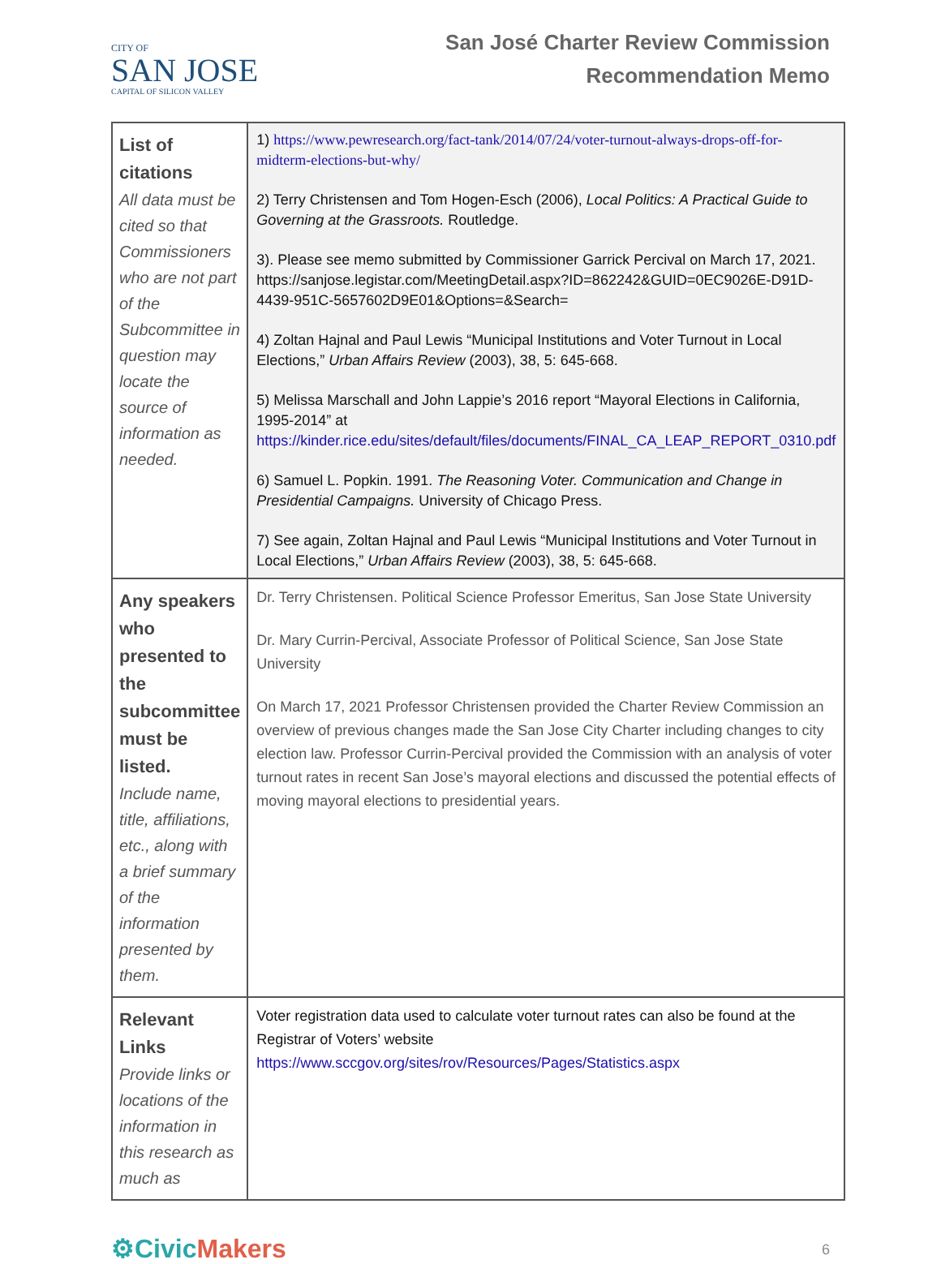CITY OF
SAN JOSE
CAPITAL OF SILICON VALLEY
San José Charter Review Commission
Recommendation Memo
| List of citations All data must be cited so that Commissioners who are not part of the Subcommittee in question may locate the source of information as needed. | 1) https://www.pewresearch.org/fact-tank/2014/07/24/voter-turnout-always-drops-off-for-midterm-elections-but-why/ 2) Terry Christensen and Tom Hogen-Esch (2006), Local Politics: A Practical Guide to Governing at the Grassroots. Routledge. 3). Please see memo submitted by Commissioner Garrick Percival on March 17, 2021. https://sanjose.legistar.com/MeetingDetail.aspx?ID=862242&GUID=0EC9026E-D91D-4439-951C-5657602D9E01&Options=&Search= 4) Zoltan Hajnal and Paul Lewis “Municipal Institutions and Voter Turnout in Local Elections,” Urban Affairs Review (2003), 38, 5: 645-668. 5) Melissa Marschall and John Lappie’s 2016 report “Mayoral Elections in California, 1995-2014” at https://kinder.rice.edu/sites/default/files/documents/FINAL_CA_LEAP_REPORT_0310.pdf 6) Samuel L. Popkin. 1991. The Reasoning Voter. Communication and Change in Presidential Campaigns. University of Chicago Press. 7) See again, Zoltan Hajnal and Paul Lewis “Municipal Institutions and Voter Turnout in Local Elections,” Urban Affairs Review (2003), 38, 5: 645-668. |
| Any speakers who presented to the subcommittee must be listed. Include name, title, affiliations, etc., along with a brief summary of the information presented by them. | Dr. Terry Christensen. Political Science Professor Emeritus, San Jose State University Dr. Mary Currin-Percival, Associate Professor of Political Science, San Jose State University On March 17, 2021 Professor Christensen provided the Charter Review Commission an overview of previous changes made the San Jose City Charter including changes to city election law. Professor Currin-Percival provided the Commission with an analysis of voter turnout rates in recent San Jose’s mayoral elections and discussed the potential effects of moving mayoral elections to presidential years. |
| Relevant Links Provide links or locations of the information in this research as much as | Voter registration data used to calculate voter turnout rates can also be found at the Registrar of Voters’ website https://www.sccgov.org/sites/rov/Resources/Pages/Statistics.aspx |
⚙Civic Makers
6